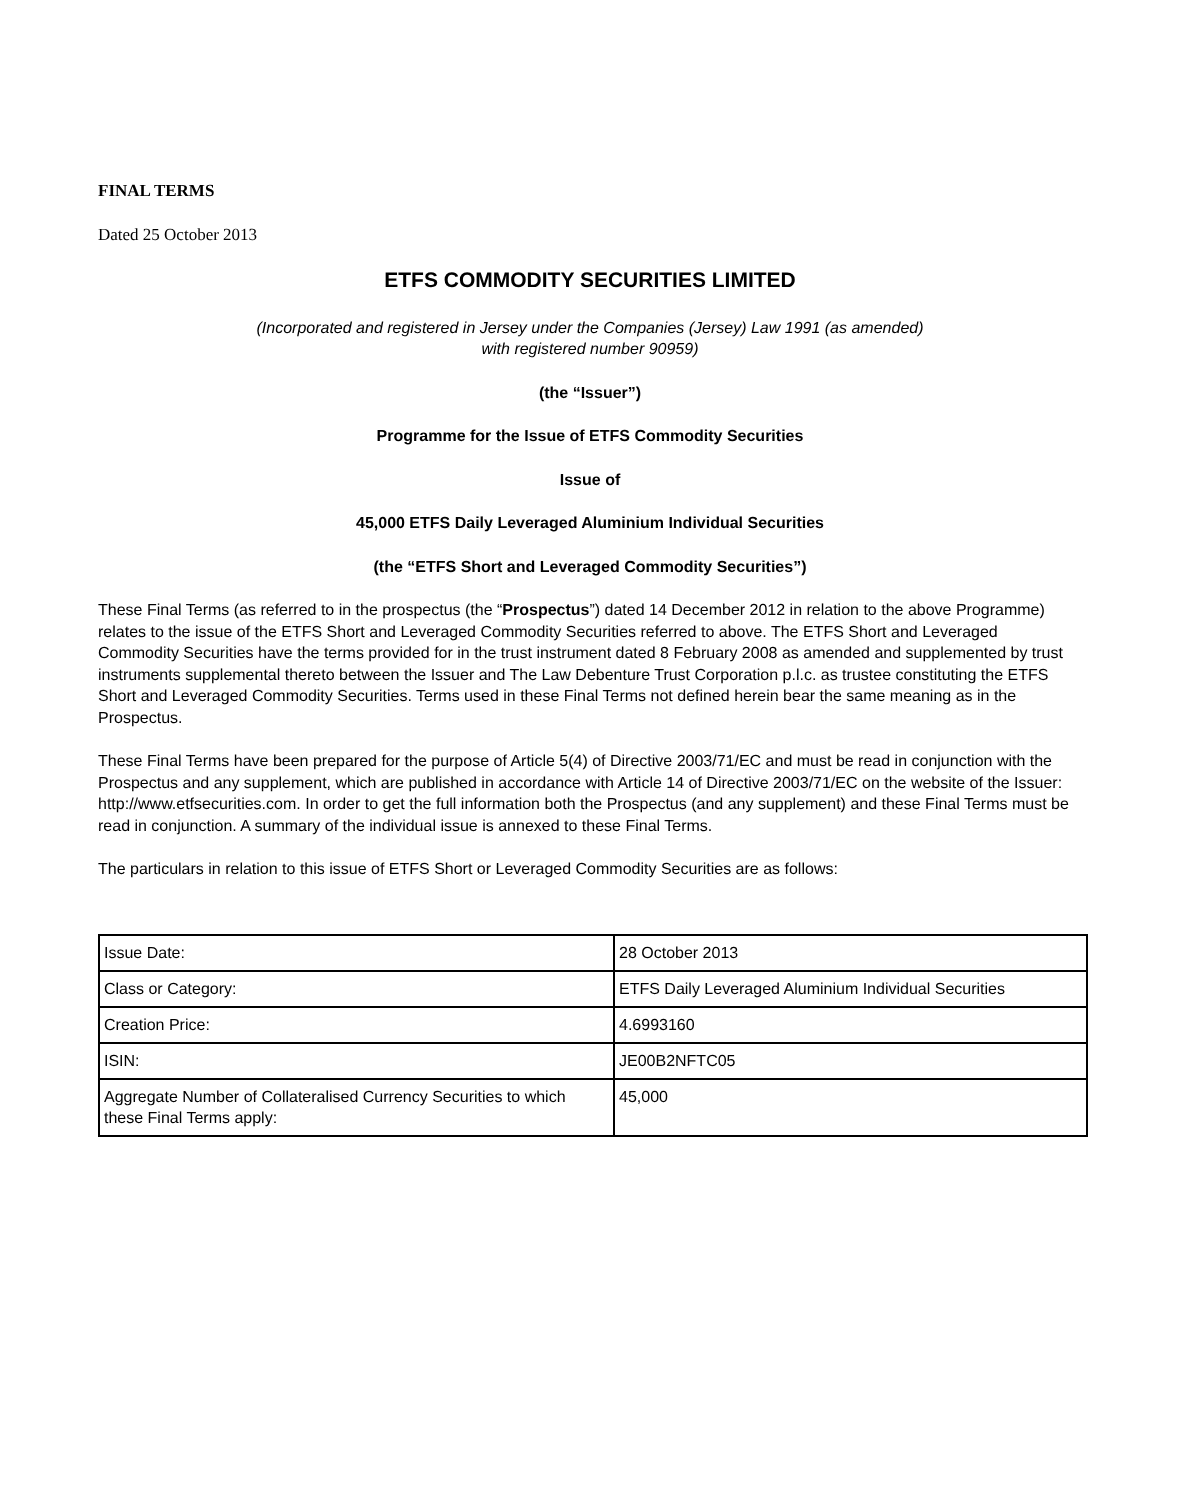FINAL TERMS
Dated 25 October 2013
ETFS COMMODITY SECURITIES LIMITED
(Incorporated and registered in Jersey under the Companies (Jersey) Law 1991 (as amended)
with registered number 90959)
(the “Issuer”)
Programme for the Issue of ETFS Commodity Securities
Issue of
45,000 ETFS Daily Leveraged Aluminium Individual Securities
(the “ETFS Short and Leveraged Commodity Securities”)
These Final Terms (as referred to in the prospectus (the “Prospectus”) dated 14 December 2012 in relation to the above Programme) relates to the issue of the ETFS Short and Leveraged Commodity Securities referred to above. The ETFS Short and Leveraged Commodity Securities have the terms provided for in the trust instrument dated 8 February 2008 as amended and supplemented by trust instruments supplemental thereto between the Issuer and The Law Debenture Trust Corporation p.l.c. as trustee constituting the ETFS Short and Leveraged Commodity Securities. Terms used in these Final Terms not defined herein bear the same meaning as in the Prospectus.
These Final Terms have been prepared for the purpose of Article 5(4) of Directive 2003/71/EC and must be read in conjunction with the Prospectus and any supplement, which are published in accordance with Article 14 of Directive 2003/71/EC on the website of the Issuer: http://www.etfsecurities.com. In order to get the full information both the Prospectus (and any supplement) and these Final Terms must be read in conjunction. A summary of the individual issue is annexed to these Final Terms.
The particulars in relation to this issue of ETFS Short or Leveraged Commodity Securities are as follows:
| Issue Date: | 28 October 2013 |
| Class or Category: | ETFS Daily Leveraged Aluminium Individual Securities |
| Creation Price: | 4.6993160 |
| ISIN: | JE00B2NFTC05 |
| Aggregate Number of Collateralised Currency Securities to which these Final Terms apply: | 45,000 |